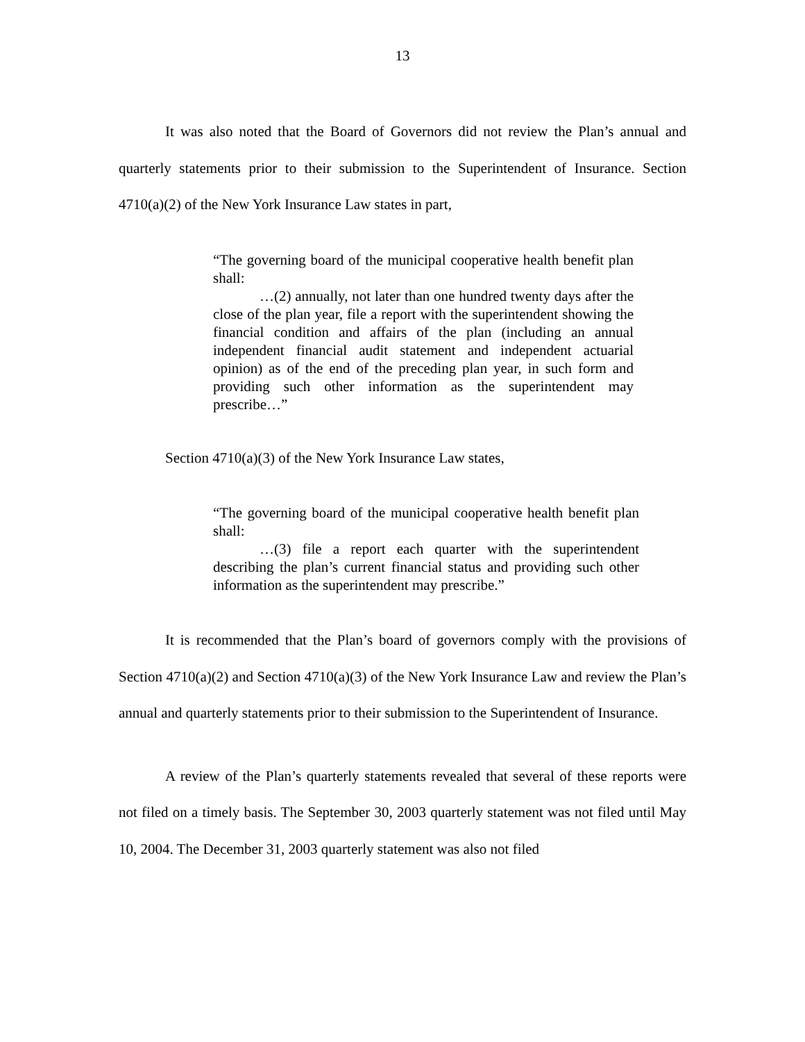13
It was also noted that the Board of Governors did not review the Plan’s annual and quarterly statements prior to their submission to the Superintendent of Insurance. Section 4710(a)(2) of the New York Insurance Law states in part,
“The governing board of the municipal cooperative health benefit plan shall:
…(2) annually, not later than one hundred twenty days after the close of the plan year, file a report with the superintendent showing the financial condition and affairs of the plan (including an annual independent financial audit statement and independent actuarial opinion) as of the end of the preceding plan year, in such form and providing such other information as the superintendent may prescribe…”
Section 4710(a)(3) of the New York Insurance Law states,
“The governing board of the municipal cooperative health benefit plan shall:
…(3) file a report each quarter with the superintendent describing the plan’s current financial status and providing such other information as the superintendent may prescribe.”
It is recommended that the Plan’s board of governors comply with the provisions of Section 4710(a)(2) and Section 4710(a)(3) of the New York Insurance Law and review the Plan’s annual and quarterly statements prior to their submission to the Superintendent of Insurance.
A review of the Plan’s quarterly statements revealed that several of these reports were not filed on a timely basis. The September 30, 2003 quarterly statement was not filed until May 10, 2004. The December 31, 2003 quarterly statement was also not filed